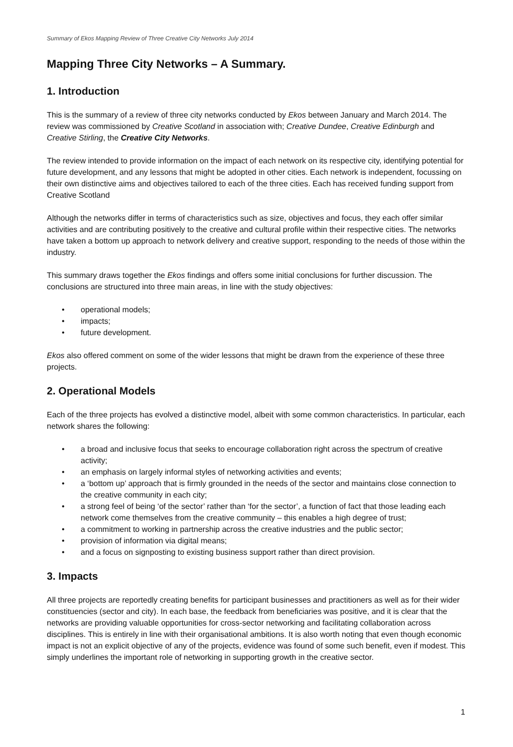Summary of Ekos Mapping Review of Three Creative City Networks July 2014
Mapping Three City Networks – A Summary.
1. Introduction
This is the summary of a review of three city networks conducted by Ekos between January and March 2014. The review was commissioned by Creative Scotland in association with; Creative Dundee, Creative Edinburgh and Creative Stirling, the Creative City Networks.
The review intended to provide information on the impact of each network on its respective city, identifying potential for future development, and any lessons that might be adopted in other cities. Each network is independent, focussing on their own distinctive aims and objectives tailored to each of the three cities. Each has received funding support from Creative Scotland
Although the networks differ in terms of characteristics such as size, objectives and focus, they each offer similar activities and are contributing positively to the creative and cultural profile within their respective cities. The networks have taken a bottom up approach to network delivery and creative support, responding to the needs of those within the industry.
This summary draws together the Ekos findings and offers some initial conclusions for further discussion. The conclusions are structured into three main areas, in line with the study objectives:
• operational models;
• impacts;
• future development.
Ekos also offered comment on some of the wider lessons that might be drawn from the experience of these three projects.
2. Operational Models
Each of the three projects has evolved a distinctive model, albeit with some common characteristics. In particular, each network shares the following:
• a broad and inclusive focus that seeks to encourage collaboration right across the spectrum of creative activity;
• an emphasis on largely informal styles of networking activities and events;
• a ‘bottom up’ approach that is firmly grounded in the needs of the sector and maintains close connection to the creative community in each city;
• a strong feel of being ‘of the sector’ rather than ‘for the sector’, a function of fact that those leading each network come themselves from the creative community – this enables a high degree of trust;
• a commitment to working in partnership across the creative industries and the public sector;
• provision of information via digital means;
• and a focus on signposting to existing business support rather than direct provision.
3. Impacts
All three projects are reportedly creating benefits for participant businesses and practitioners as well as for their wider constituencies (sector and city). In each base, the feedback from beneficiaries was positive, and it is clear that the networks are providing valuable opportunities for cross-sector networking and facilitating collaboration across disciplines. This is entirely in line with their organisational ambitions. It is also worth noting that even though economic impact is not an explicit objective of any of the projects, evidence was found of some such benefit, even if modest. This simply underlines the important role of networking in supporting growth in the creative sector.
1